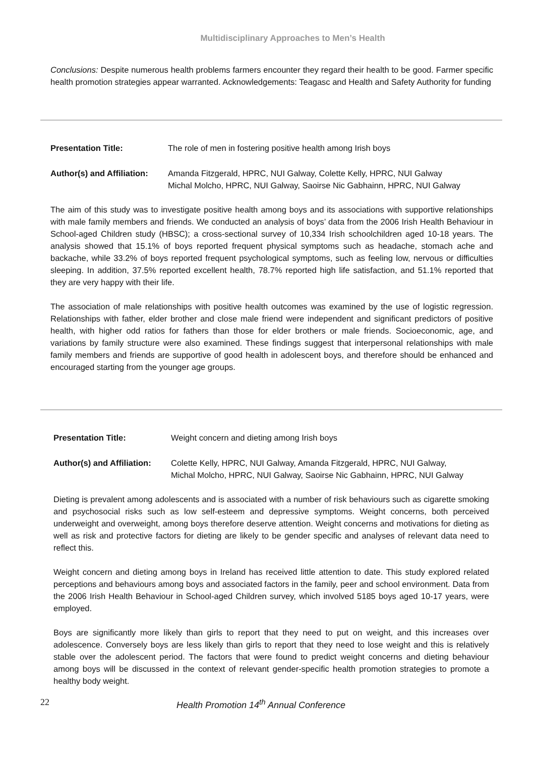Multidisciplinary Approaches to Men’s Health
Conclusions: Despite numerous health problems farmers encounter they regard their health to be good. Farmer specific health promotion strategies appear warranted. Acknowledgements: Teagasc and Health and Safety Authority for funding
Presentation Title: The role of men in fostering positive health among Irish boys
Author(s) and Affiliation:
Amanda Fitzgerald, HPRC, NUI Galway, Colette Kelly, HPRC, NUI Galway
Michal Molcho, HPRC, NUI Galway, Saoirse Nic Gabhainn, HPRC, NUI Galway
The aim of this study was to investigate positive health among boys and its associations with supportive relationships with male family members and friends. We conducted an analysis of boys’ data from the 2006 Irish Health Behaviour in School-aged Children study (HBSC); a cross-sectional survey of 10,334 Irish schoolchildren aged 10-18 years. The analysis showed that 15.1% of boys reported frequent physical symptoms such as headache, stomach ache and backache, while 33.2% of boys reported frequent psychological symptoms, such as feeling low, nervous or difficulties sleeping. In addition, 37.5% reported excellent health, 78.7% reported high life satisfaction, and 51.1% reported that they are very happy with their life.
The association of male relationships with positive health outcomes was examined by the use of logistic regression. Relationships with father, elder brother and close male friend were independent and significant predictors of positive health, with higher odd ratios for fathers than those for elder brothers or male friends. Socioeconomic, age, and variations by family structure were also examined. These findings suggest that interpersonal relationships with male family members and friends are supportive of good health in adolescent boys, and therefore should be enhanced and encouraged starting from the younger age groups.
Presentation Title: Weight concern and dieting among Irish boys
Author(s) and Affiliation:
Colette Kelly, HPRC, NUI Galway, Amanda Fitzgerald, HPRC, NUI Galway,
Michal Molcho, HPRC, NUI Galway, Saoirse Nic Gabhainn, HPRC, NUI Galway
Dieting is prevalent among adolescents and is associated with a number of risk behaviours such as cigarette smoking and psychosocial risks such as low self-esteem and depressive symptoms. Weight concerns, both perceived underweight and overweight, among boys therefore deserve attention. Weight concerns and motivations for dieting as well as risk and protective factors for dieting are likely to be gender specific and analyses of relevant data need to reflect this.
Weight concern and dieting among boys in Ireland has received little attention to date. This study explored related perceptions and behaviours among boys and associated factors in the family, peer and school environment. Data from the 2006 Irish Health Behaviour in School-aged Children survey, which involved 5185 boys aged 10-17 years, were employed.
Boys are significantly more likely than girls to report that they need to put on weight, and this increases over adolescence. Conversely boys are less likely than girls to report that they need to lose weight and this is relatively stable over the adolescent period. The factors that were found to predict weight concerns and dieting behaviour among boys will be discussed in the context of relevant gender-specific health promotion strategies to promote a healthy body weight.
22 Health Promotion 14<sup>th</sup> Annual Conference